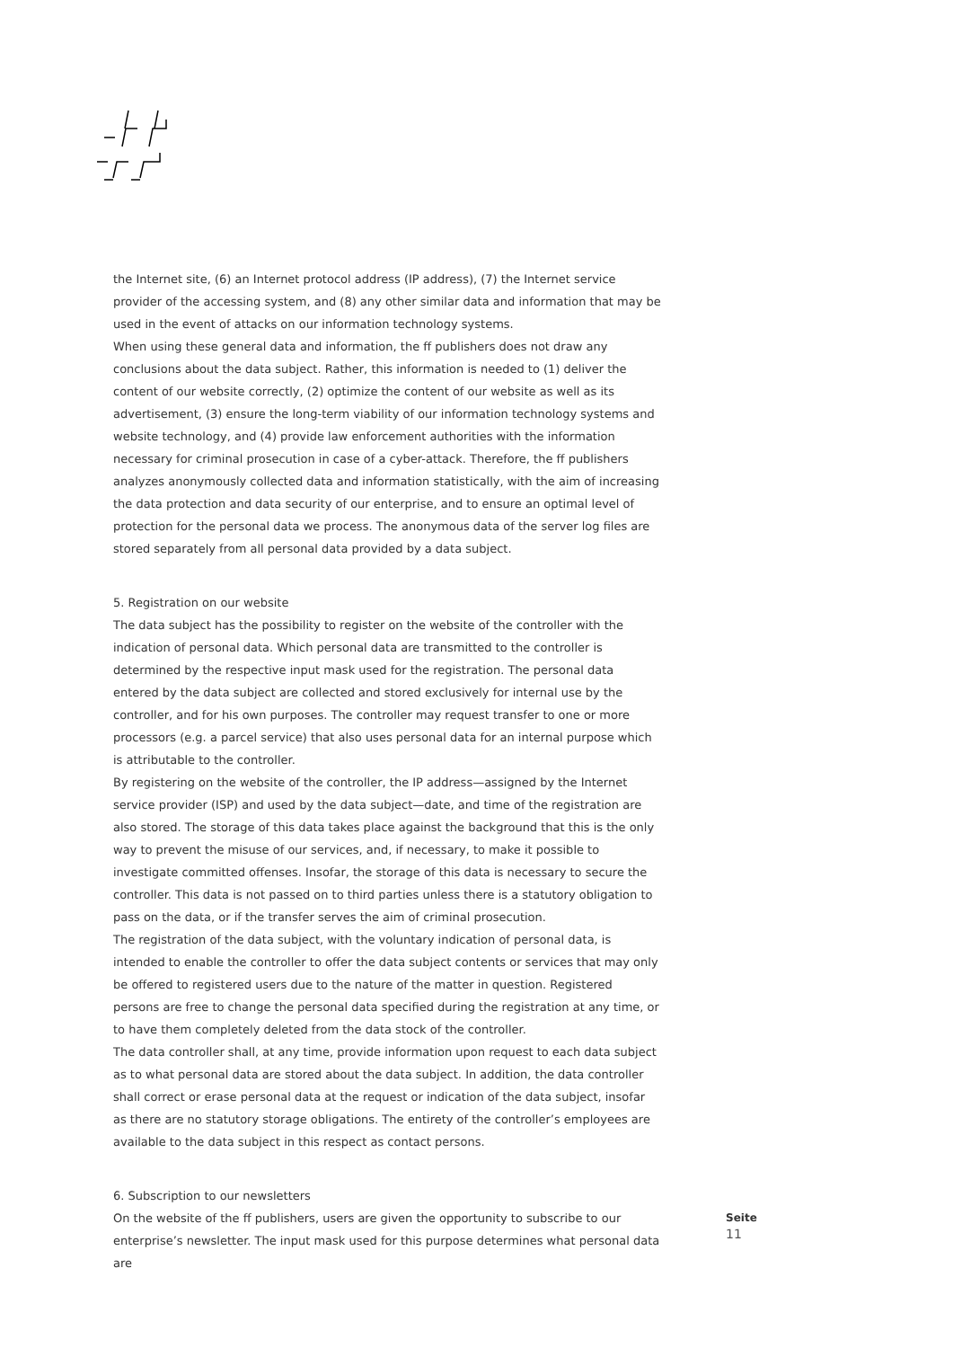the Internet site, (6) an Internet protocol address (IP address), (7) the Internet service provider of the accessing system, and (8) any other similar data and information that may be used in the event of attacks on our information technology systems.
When using these general data and information, the ff publishers does not draw any conclusions about the data subject. Rather, this information is needed to (1) deliver the content of our website correctly, (2) optimize the content of our website as well as its advertisement, (3) ensure the long-term viability of our information technology systems and website technology, and (4) provide law enforcement authorities with the information necessary for criminal prosecution in case of a cyber-attack. Therefore, the ff publishers analyzes anonymously collected data and information statistically, with the aim of increasing the data protection and data security of our enterprise, and to ensure an optimal level of protection for the personal data we process. The anonymous data of the server log files are stored separately from all personal data provided by a data subject.
5. Registration on our website
The data subject has the possibility to register on the website of the controller with the indication of personal data. Which personal data are transmitted to the controller is determined by the respective input mask used for the registration. The personal data entered by the data subject are collected and stored exclusively for internal use by the controller, and for his own purposes. The controller may request transfer to one or more processors (e.g. a parcel service) that also uses personal data for an internal purpose which is attributable to the controller.
By registering on the website of the controller, the IP address—assigned by the Internet service provider (ISP) and used by the data subject—date, and time of the registration are also stored. The storage of this data takes place against the background that this is the only way to prevent the misuse of our services, and, if necessary, to make it possible to investigate committed offenses. Insofar, the storage of this data is necessary to secure the controller. This data is not passed on to third parties unless there is a statutory obligation to pass on the data, or if the transfer serves the aim of criminal prosecution.
The registration of the data subject, with the voluntary indication of personal data, is intended to enable the controller to offer the data subject contents or services that may only be offered to registered users due to the nature of the matter in question. Registered persons are free to change the personal data specified during the registration at any time, or to have them completely deleted from the data stock of the controller.
The data controller shall, at any time, provide information upon request to each data subject as to what personal data are stored about the data subject. In addition, the data controller shall correct or erase personal data at the request or indication of the data subject, insofar as there are no statutory storage obligations. The entirety of the controller’s employees are available to the data subject in this respect as contact persons.
6. Subscription to our newsletters
On the website of the ff publishers, users are given the opportunity to subscribe to our enterprise’s newsletter. The input mask used for this purpose determines what personal data are
Seite
11